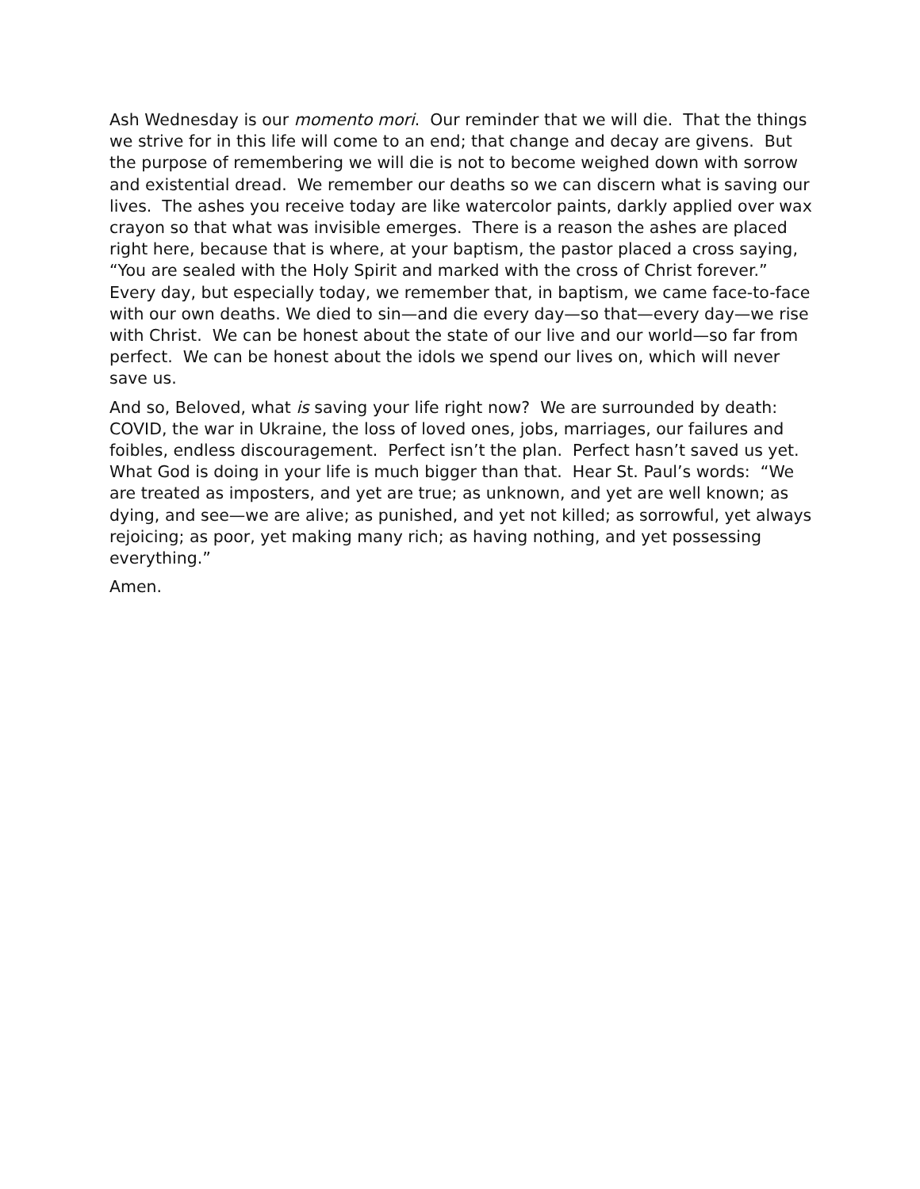Ash Wednesday is our momento mori. Our reminder that we will die. That the things we strive for in this life will come to an end; that change and decay are givens. But the purpose of remembering we will die is not to become weighed down with sorrow and existential dread. We remember our deaths so we can discern what is saving our lives. The ashes you receive today are like watercolor paints, darkly applied over wax crayon so that what was invisible emerges. There is a reason the ashes are placed right here, because that is where, at your baptism, the pastor placed a cross saying, “You are sealed with the Holy Spirit and marked with the cross of Christ forever.” Every day, but especially today, we remember that, in baptism, we came face-to-face with our own deaths. We died to sin—and die every day—so that—every day—we rise with Christ. We can be honest about the state of our live and our world—so far from perfect. We can be honest about the idols we spend our lives on, which will never save us.
And so, Beloved, what is saving your life right now? We are surrounded by death: COVID, the war in Ukraine, the loss of loved ones, jobs, marriages, our failures and foibles, endless discouragement. Perfect isn’t the plan. Perfect hasn’t saved us yet. What God is doing in your life is much bigger than that. Hear St. Paul’s words: “We are treated as imposters, and yet are true; as unknown, and yet are well known; as dying, and see—we are alive; as punished, and yet not killed; as sorrowful, yet always rejoicing; as poor, yet making many rich; as having nothing, and yet possessing everything.”
Amen.